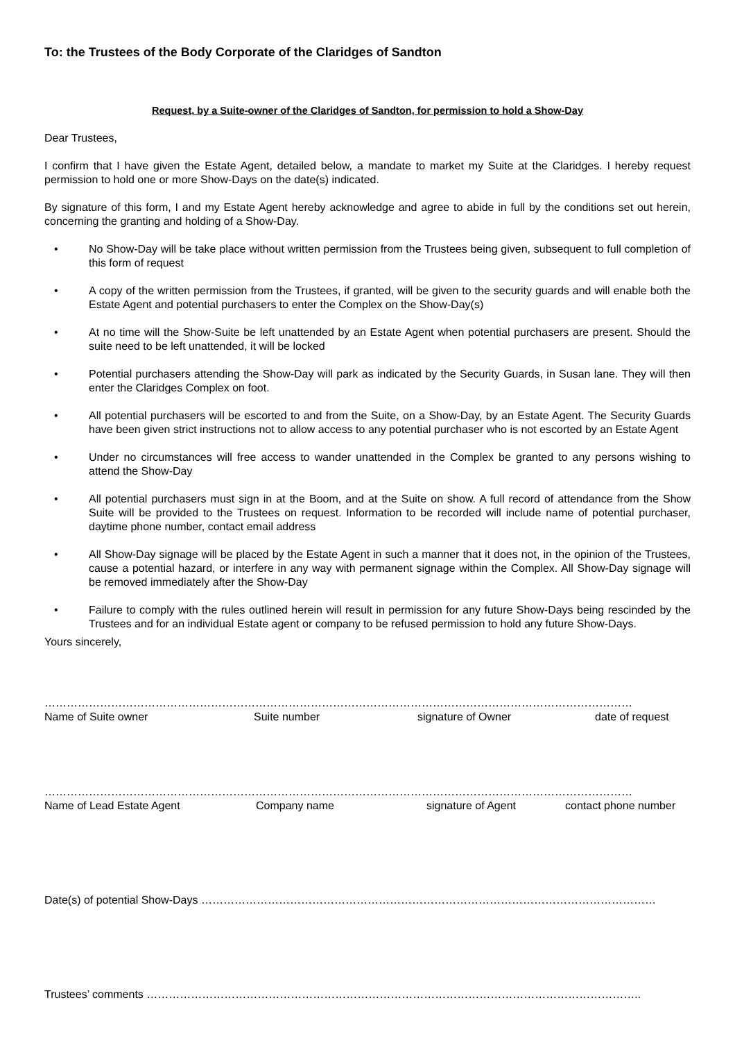To: the Trustees of the Body Corporate of the Claridges of Sandton
Request, by a Suite-owner of the Claridges of Sandton, for permission to hold a Show-Day
Dear Trustees,
I confirm that I have given the Estate Agent, detailed below, a mandate to market my Suite at the Claridges. I hereby request permission to hold one or more Show-Days on the date(s) indicated.
By signature of this form, I and my Estate Agent hereby acknowledge and agree to abide in full by the conditions set out herein, concerning the granting and holding of a Show-Day.
• No Show-Day will be take place without written permission from the Trustees being given, subsequent to full completion of this form of request
• A copy of the written permission from the Trustees, if granted, will be given to the security guards and will enable both the Estate Agent and potential purchasers to enter the Complex on the Show-Day(s)
• At no time will the Show-Suite be left unattended by an Estate Agent when potential purchasers are present. Should the suite need to be left unattended, it will be locked
• Potential purchasers attending the Show-Day will park as indicated by the Security Guards, in Susan lane. They will then enter the Claridges Complex on foot.
• All potential purchasers will be escorted to and from the Suite, on a Show-Day, by an Estate Agent. The Security Guards have been given strict instructions not to allow access to any potential purchaser who is not escorted by an Estate Agent
• Under no circumstances will free access to wander unattended in the Complex be granted to any persons wishing to attend the Show-Day
• All potential purchasers must sign in at the Boom, and at the Suite on show. A full record of attendance from the Show Suite will be provided to the Trustees on request. Information to be recorded will include name of potential purchaser, daytime phone number, contact email address
• All Show-Day signage will be placed by the Estate Agent in such a manner that it does not, in the opinion of the Trustees, cause a potential hazard, or interfere in any way with permanent signage within the Complex. All Show-Day signage will be removed immediately after the Show-Day
• Failure to comply with the rules outlined herein will result in permission for any future Show-Days being rescinded by the Trustees and for an individual Estate agent or company to be refused permission to hold any future Show-Days.
Yours sincerely,
……………………………………………………………………………………………………………………………………………
Name of Suite owner Suite number signature of Owner date of request
……………………………………………………………………………………………………………………………………………
Name of Lead Estate Agent Company name signature of Agent contact phone number
Date(s) of potential Show-Days ……………………………………………………………………………………………………………
Trustees’ comments ……………………………………………………………………………………………………………………..